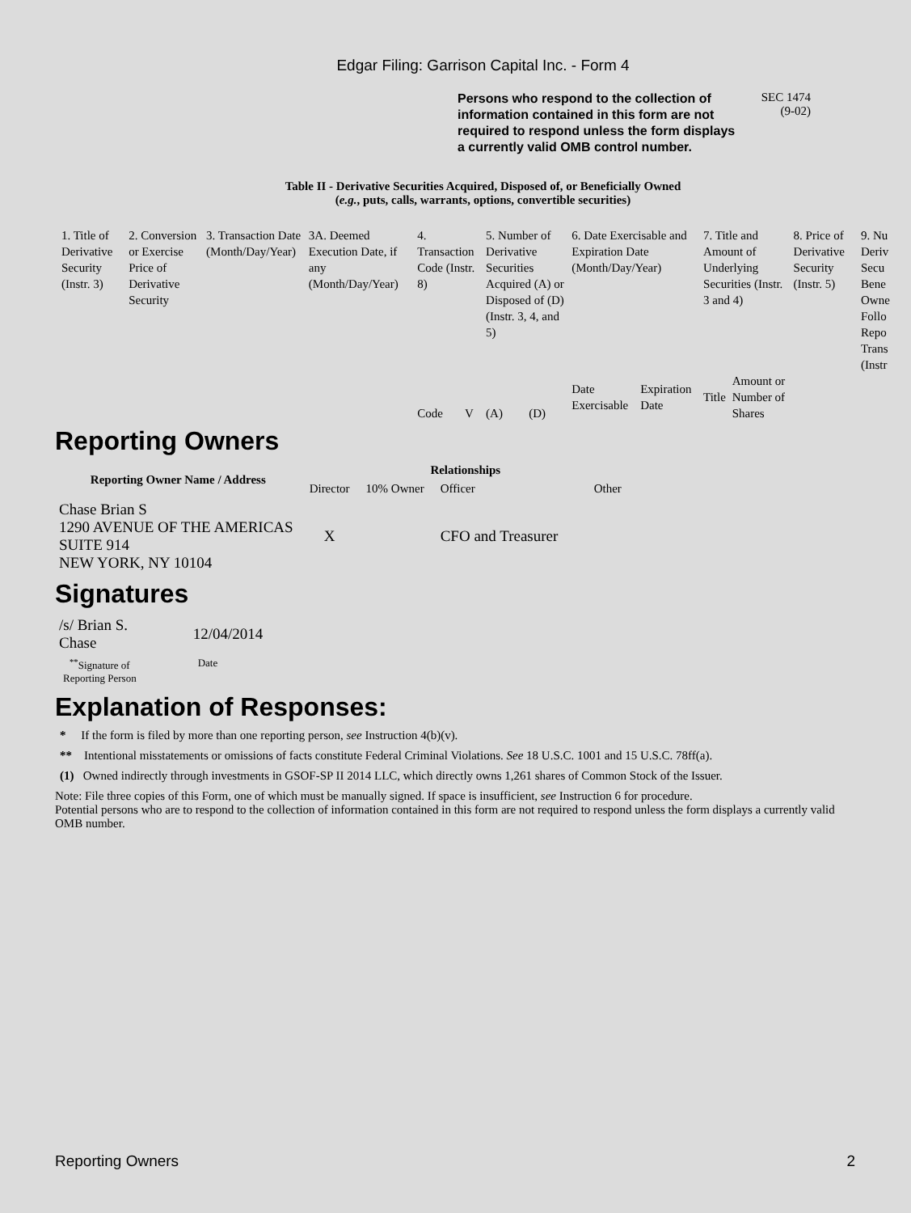Edgar Filing: Garrison Capital Inc. - Form 4
Persons who respond to the collection of information contained in this form are not required to respond unless the form displays a currently valid OMB control number.
SEC 1474
(9-02)
Table II - Derivative Securities Acquired, Disposed of, or Beneficially Owned
(e.g., puts, calls, warrants, options, convertible securities)
| 1. Title of Derivative Security (Instr. 3) | 2. Conversion or Exercise Price of Derivative Security | 3. Transaction Date (Month/Day/Year) | 3A. Deemed Execution Date, if any (Month/Day/Year) | 4. Transaction Code (Instr. 8) | | 5. Number of Derivative Securities Acquired (A) or Disposed of (D) (Instr. 3, 4, and 5) | | 6. Date Exercisable and Expiration Date (Month/Day/Year) | | 7. Title and Amount of Underlying Securities (Instr. 3 and 4) | | 8. Price of Derivative Security (Instr. 5) | 9. Nu Deriv Secu Bene Owne Follo Repo Trans (Instr |
| | | | | Code | V | (A) | (D) | Date Exercisable | Expiration Date | Title | Amount or Number of Shares | | |
Reporting Owners
| Reporting Owner Name / Address | Relationships | | | |
| --- | --- | --- | --- | --- |
| | Director | 10% Owner | Officer | Other |
| Chase Brian S 1290 AVENUE OF THE AMERICAS SUITE 914 NEW YORK, NY 10104 | X | | CFO and Treasurer | |
Signatures
| /s/ Brian S. Chase | 12/04/2014 |
| <sup>**</sup> Signature of Reporting Person | Date |
Explanation of Responses:
* If the form is filed by more than one reporting person, see Instruction 4(b)(v).
** Intentional misstatements or omissions of facts constitute Federal Criminal Violations. See 18 U.S.C. 1001 and 15 U.S.C. 78ff(a).
(1) Owned indirectly through investments in GSOF-SP II 2014 LLC, which directly owns 1,261 shares of Common Stock of the Issuer.
Note: File three copies of this Form, one of which must be manually signed. If space is insufficient, see Instruction 6 for procedure.
Potential persons who are to respond to the collection of information contained in this form are not required to respond unless the form displays a currently valid OMB number.
Reporting Owners 2